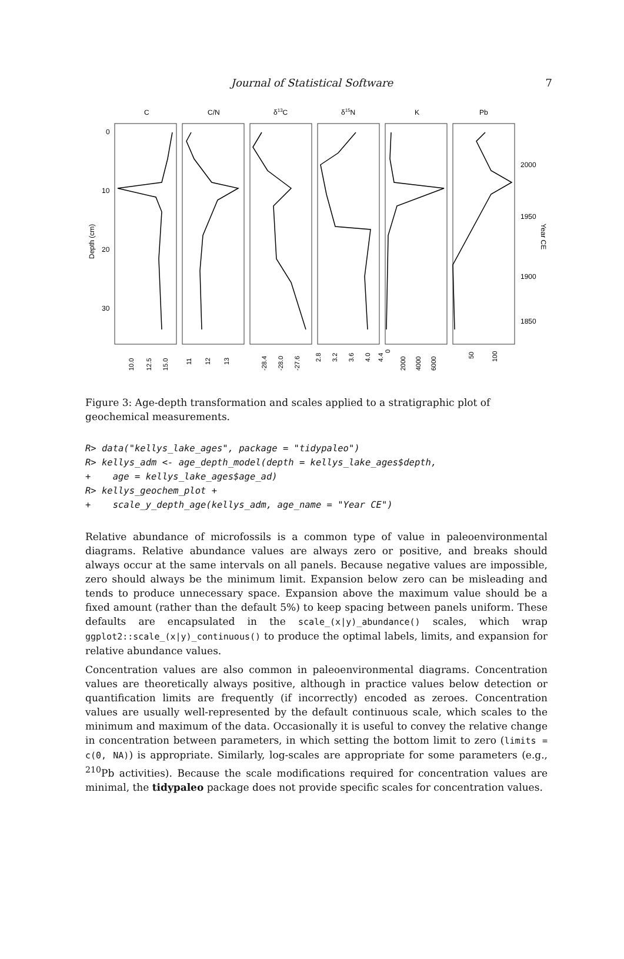Journal of Statistical Software 7
C
C/N
δ13C
δ15N
K
Pb
0
10
20
30
2000
1950
1900
1850
Depth (cm)
Year CE
10.0
12.5
15.0
11
12
13
-28.4
-28.0
-27.6
2.8
3.2
3.6
4.0
4.4
0
2000
4000
6000
50
100
Figure 3: Age-depth transformation and scales applied to a stratigraphic plot of geochemical measurements.
R> data("kellys_lake_ages", package = "tidypaleo")
R> kellys_adm <- age_depth_model(depth = kellys_lake_ages$depth,
+    age = kellys_lake_ages$age_ad)
R> kellys_geochem_plot +
+    scale_y_depth_age(kellys_adm, age_name = "Year CE")
Relative abundance of microfossils is a common type of value in paleoenvironmental diagrams. Relative abundance values are always zero or positive, and breaks should always occur at the same intervals on all panels. Because negative values are impossible, zero should always be the minimum limit. Expansion below zero can be misleading and tends to produce unnecessary space. Expansion above the maximum value should be a fixed amount (rather than the default 5%) to keep spacing between panels uniform. These defaults are encapsulated in the scale_(x|y)_abundance() scales, which wrap ggplot2::scale_(x|y)_continuous() to produce the optimal labels, limits, and expansion for relative abundance values.
Concentration values are also common in paleoenvironmental diagrams. Concentration values are theoretically always positive, although in practice values below detection or quantification limits are frequently (if incorrectly) encoded as zeroes. Concentration values are usually well-represented by the default continuous scale, which scales to the minimum and maximum of the data. Occasionally it is useful to convey the relative change in concentration between parameters, in which setting the bottom limit to zero (limits = c(0, NA)) is appropriate. Similarly, log-scales are appropriate for some parameters (e.g., <sup>210</sup>Pb activities). Because the scale modifications required for concentration values are minimal, the tidypaleo package does not provide specific scales for concentration values.